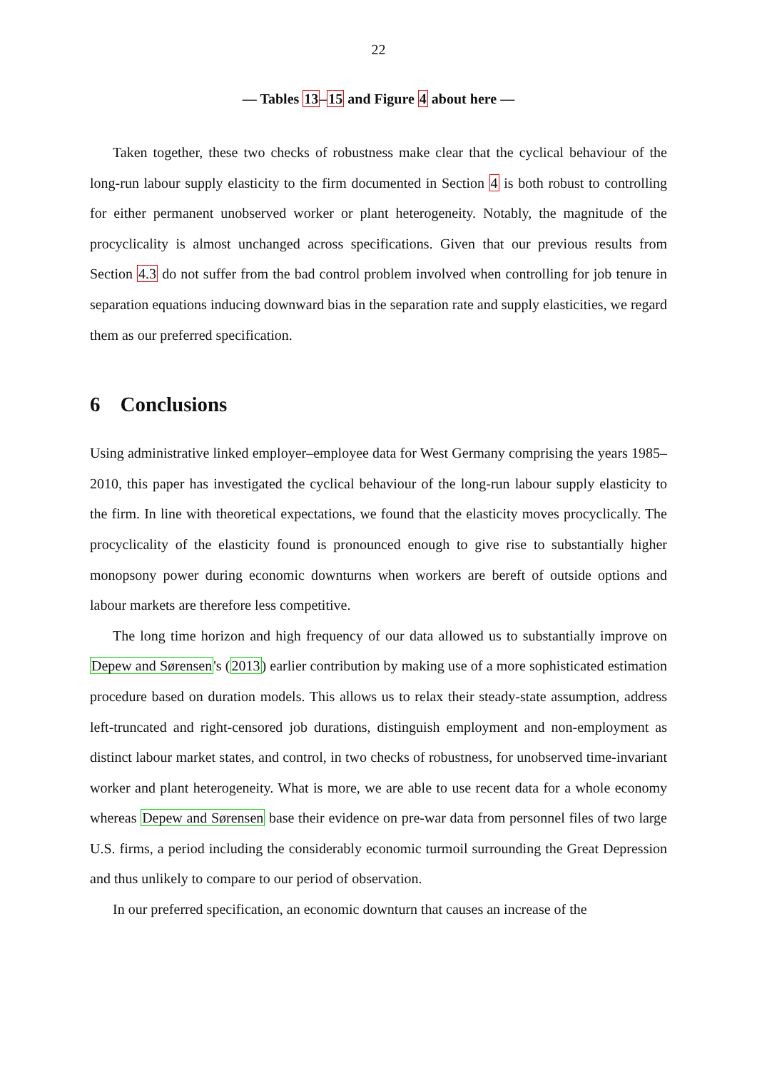22
— Tables 13–15 and Figure 4 about here —
Taken together, these two checks of robustness make clear that the cyclical behaviour of the long-run labour supply elasticity to the firm documented in Section 4 is both robust to controlling for either permanent unobserved worker or plant heterogeneity. Notably, the magnitude of the procyclicality is almost unchanged across specifications. Given that our previous results from Section 4.3 do not suffer from the bad control problem involved when controlling for job tenure in separation equations inducing downward bias in the separation rate and supply elasticities, we regard them as our preferred specification.
6 Conclusions
Using administrative linked employer–employee data for West Germany comprising the years 1985–2010, this paper has investigated the cyclical behaviour of the long-run labour supply elasticity to the firm. In line with theoretical expectations, we found that the elasticity moves procyclically. The procyclicality of the elasticity found is pronounced enough to give rise to substantially higher monopsony power during economic downturns when workers are bereft of outside options and labour markets are therefore less competitive.
The long time horizon and high frequency of our data allowed us to substantially improve on Depew and Sørensen's (2013) earlier contribution by making use of a more sophisticated estimation procedure based on duration models. This allows us to relax their steady-state assumption, address left-truncated and right-censored job durations, distinguish employment and non-employment as distinct labour market states, and control, in two checks of robustness, for unobserved time-invariant worker and plant heterogeneity. What is more, we are able to use recent data for a whole economy whereas Depew and Sørensen base their evidence on pre-war data from personnel files of two large U.S. firms, a period including the considerably economic turmoil surrounding the Great Depression and thus unlikely to compare to our period of observation.
In our preferred specification, an economic downturn that causes an increase of the